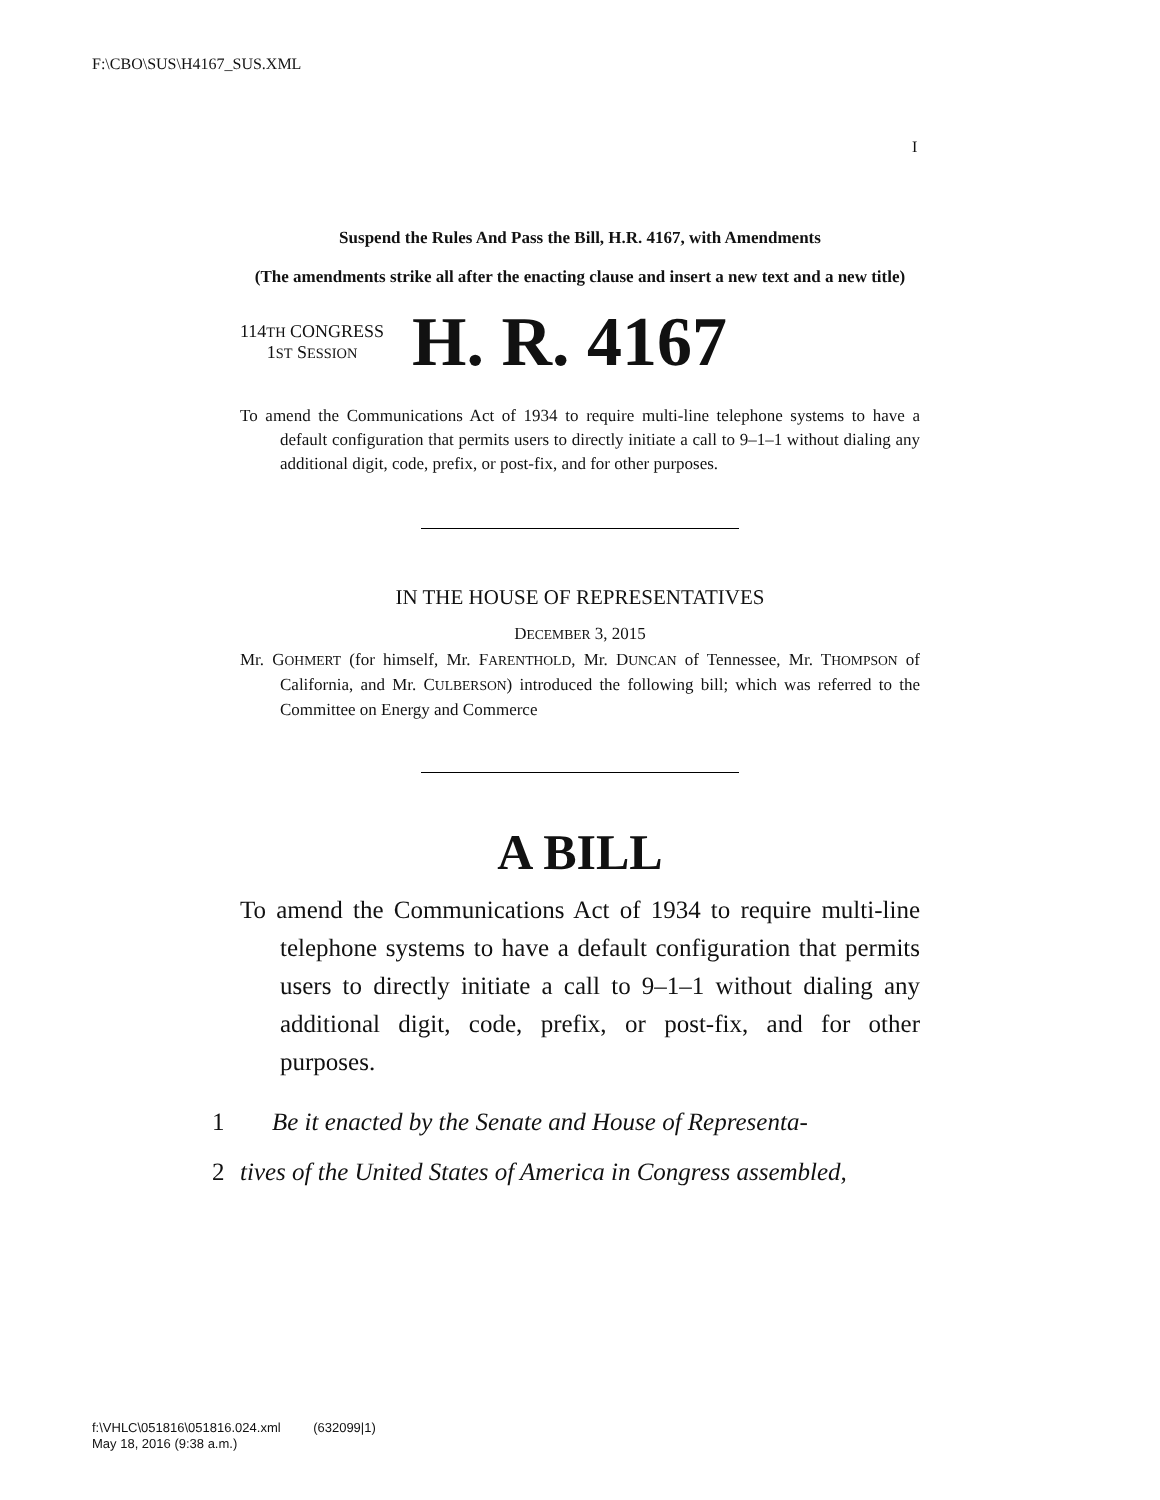F:\CBO\SUS\H4167_SUS.XML
I
Suspend the Rules And Pass the Bill, H.R. 4167, with Amendments
(The amendments strike all after the enacting clause and insert a new text and a new title)
114TH CONGRESS
1ST SESSION
H. R. 4167
To amend the Communications Act of 1934 to require multi-line telephone systems to have a default configuration that permits users to directly initiate a call to 9–1–1 without dialing any additional digit, code, prefix, or post-fix, and for other purposes.
IN THE HOUSE OF REPRESENTATIVES
DECEMBER 3, 2015
Mr. GOHMERT (for himself, Mr. FARENTHOLD, Mr. DUNCAN of Tennessee, Mr. THOMPSON of California, and Mr. CULBERSON) introduced the following bill; which was referred to the Committee on Energy and Commerce
A BILL
To amend the Communications Act of 1934 to require multi-line telephone systems to have a default configuration that permits users to directly initiate a call to 9–1–1 without dialing any additional digit, code, prefix, or post-fix, and for other purposes.
1 Be it enacted by the Senate and House of Representa-
2 tives of the United States of America in Congress assembled,
f:\VHLC\051816\051816.024.xml (632099|1)
May 18, 2016 (9:38 a.m.)